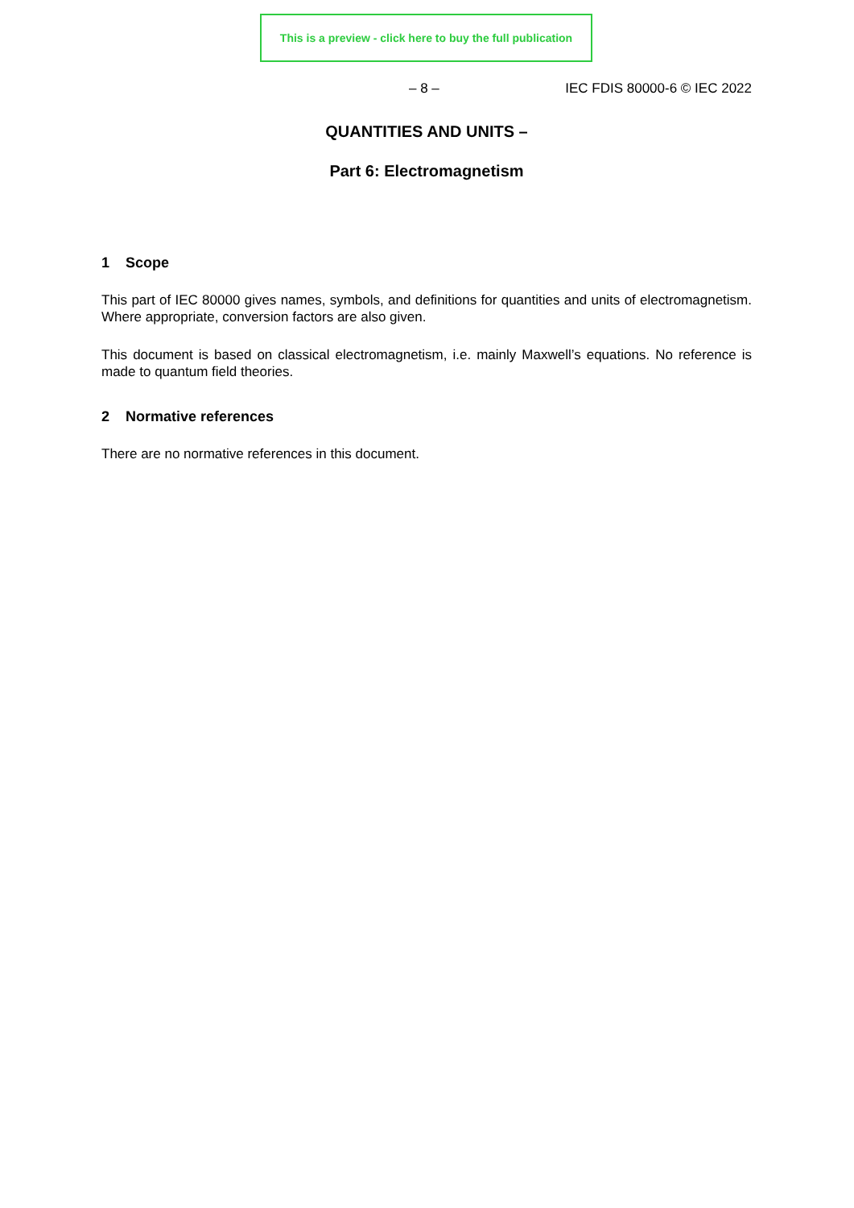This is a preview - click here to buy the full publication
– 8 – IEC FDIS 80000-6 © IEC 2022
QUANTITIES AND UNITS –
Part 6: Electromagnetism
1 Scope
This part of IEC 80000 gives names, symbols, and definitions for quantities and units of electromagnetism. Where appropriate, conversion factors are also given.
This document is based on classical electromagnetism, i.e. mainly Maxwell’s equations. No reference is made to quantum field theories.
2 Normative references
There are no normative references in this document.